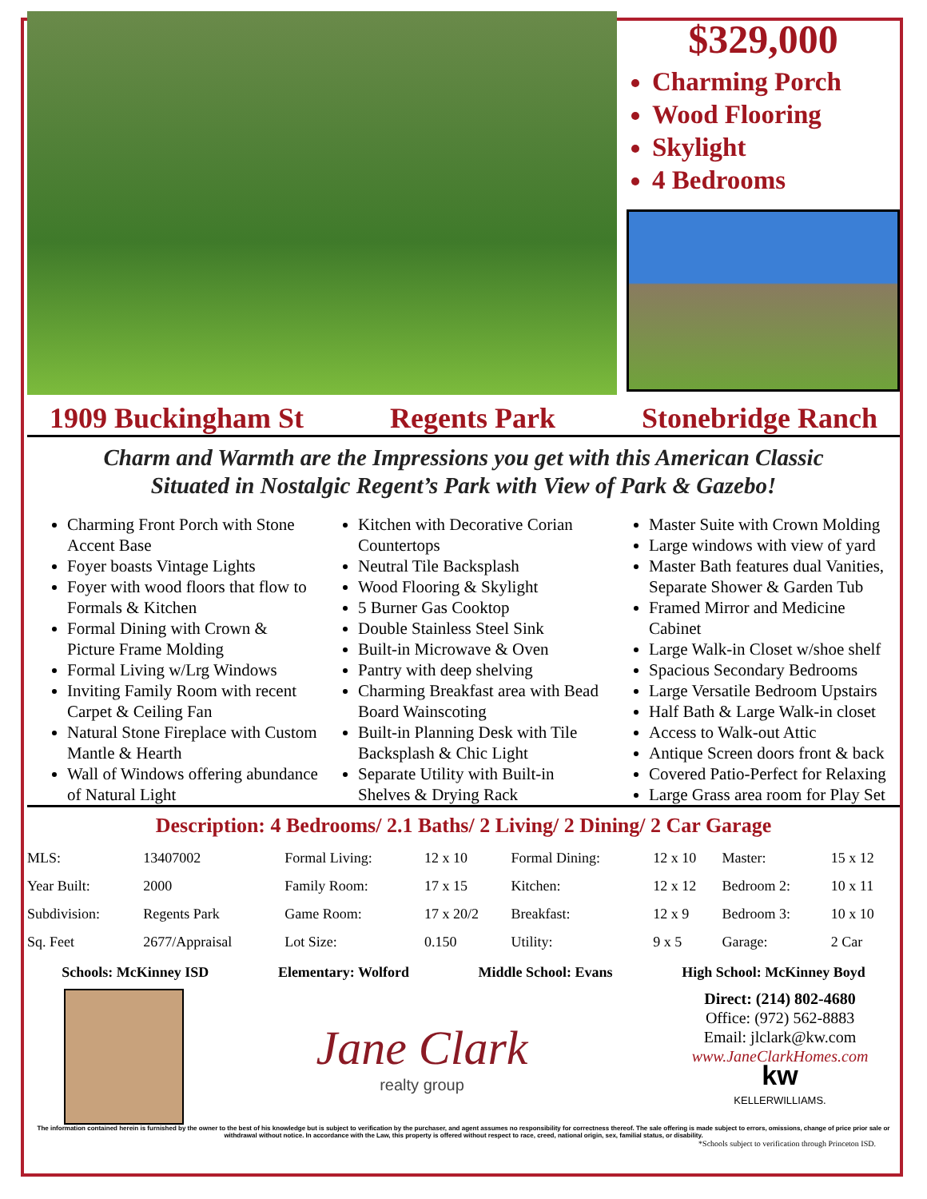$329,000
Charming Porch
Wood Flooring
Skylight
4 Bedrooms
1909 Buckingham St Regents Park Stonebridge Ranch
Charm and Warmth are the Impressions you get with this American Classic
Situated in Nostalgic Regent’s Park with View of Park & Gazebo!
Charming Front Porch with Stone Accent Base
Foyer boasts Vintage Lights
Foyer with wood floors that flow to Formals & Kitchen
Formal Dining with Crown & Picture Frame Molding
Formal Living w/Lrg Windows
Inviting Family Room with recent Carpet & Ceiling Fan
Natural Stone Fireplace with Custom Mantle & Hearth
Wall of Windows offering abundance of Natural Light
Kitchen with Decorative Corian Countertops
Neutral Tile Backsplash
Wood Flooring & Skylight
5 Burner Gas Cooktop
Double Stainless Steel Sink
Built-in Microwave & Oven
Pantry with deep shelving
Charming Breakfast area with Bead Board Wainscoting
Built-in Planning Desk with Tile Backsplash & Chic Light
Separate Utility with Built-in Shelves & Drying Rack
Master Suite with Crown Molding
Large windows with view of yard
Master Bath features dual Vanities, Separate Shower & Garden Tub
Framed Mirror and Medicine Cabinet
Large Walk-in Closet w/shoe shelf
Spacious Secondary Bedrooms
Large Versatile Bedroom Upstairs
Half Bath & Large Walk-in closet
Access to Walk-out Attic
Antique Screen doors front & back
Covered Patio-Perfect for Relaxing
Large Grass area room for Play Set
Description: 4 Bedrooms/ 2.1 Baths/ 2 Living/ 2 Dining/ 2 Car Garage
| MLS: | 13407002 | Formal Living: | 12 x 10 | Formal Dining: | 12 x 10 | Master: | 15 x 12 |
| Year Built: | 2000 | Family Room: | 17 x 15 | Kitchen: | 12 x 12 | Bedroom 2: | 10 x 11 |
| Subdivision: | Regents Park | Game Room: | 17 x 20/2 | Breakfast: | 12 x 9 | Bedroom 3: | 10 x 10 |
| Sq. Feet | 2677/Appraisal | Lot Size: | 0.150 | Utility: | 9 x 5 | Garage: | 2 Car |
Schools: McKinney ISD Elementary: Wolford Middle School: Evans High School: McKinney Boyd
Jane Clark
realty group
Direct: (214) 802-4680
Office: (972) 562-8883
Email: jlclark@kw.com
www.JaneClarkHomes.com
kw
KELLERWILLIAMS.
The information contained herein is furnished by the owner to the best of his knowledge but is subject to verification by the purchaser, and agent assumes no responsibility for correctness thereof. The sale offering is made subject to errors, omissions, change of price prior sale or withdrawal without notice. In accordance with the Law, this property is offered without respect to race, creed, national origin, sex, familial status, or disability.
*Schools subject to verification through Princeton ISD.